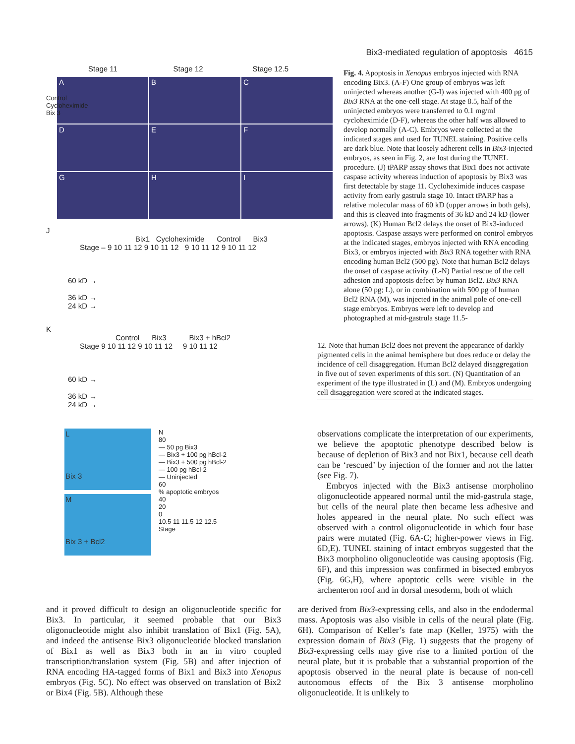Bix3-mediated regulation of apoptosis 4615
Stage 11 Stage 12 Stage 12.5
Control
Cycloheximide
Bix 3
A
B
C
D
E
F
G
H
I
J
Bix1 Cycloheximide Control Bix3
Stage – 9 10 11 12 9 10 11 12 9 10 11 12 9 10 11 12
60 kD →
36 kD →
24 kD →
K
Control Bix3 Bix3 + hBcl2
Stage 9 10 11 12 9 10 11 12 9 10 11 12
60 kD →
36 kD →
24 kD →
L
Bix 3
M
Bix 3 + Bcl2
N
80
— 50 pg Bix3
— Bix3 + 100 pg hBcl-2
— Bix3 + 500 pg hBcl-2
— 100 pg hBcl-2
— Uninjected
60
% apoptotic embryos
40
20
0
10.5 11 11.5 12 12.5
Stage
Fig. 4. Apoptosis in Xenopus embryos injected with RNA encoding Bix3. (A-F) One group of embryos was left uninjected whereas another (G-I) was injected with 400 pg of Bix3 RNA at the one-cell stage. At stage 8.5, half of the uninjected embryos were transferred to 0.1 mg/ml cycloheximide (D-F), whereas the other half was allowed to develop normally (A-C). Embryos were collected at the indicated stages and used for TUNEL staining. Positive cells are dark blue. Note that loosely adherent cells in Bix3-injected embryos, as seen in Fig. 2, are lost during the TUNEL procedure. (J) tPARP assay shows that Bix1 does not activate caspase activity whereas induction of apoptosis by Bix3 was first detectable by stage 11. Cycloheximide induces caspase activity from early gastrula stage 10. Intact tPARP has a relative molecular mass of 60 kD (upper arrows in both gels), and this is cleaved into fragments of 36 kD and 24 kD (lower arrows). (K) Human Bcl2 delays the onset of Bix3-induced apoptosis. Caspase assays were performed on control embryos at the indicated stages, embryos injected with RNA encoding Bix3, or embryos injected with Bix3 RNA together with RNA encoding human Bcl2 (500 pg). Note that human Bcl2 delays the onset of caspase activity. (L-N) Partial rescue of the cell adhesion and apoptosis defect by human Bcl2. Bix3 RNA alone (50 pg; L), or in combination with 500 pg of human Bcl2 RNA (M), was injected in the animal pole of one-cell stage embryos. Embryos were left to develop and photographed at mid-gastrula stage 11.5-
12. Note that human Bcl2 does not prevent the appearance of darkly pigmented cells in the animal hemisphere but does reduce or delay the incidence of cell disaggregation. Human Bcl2 delayed disaggregation in five out of seven experiments of this sort. (N) Quantitation of an experiment of the type illustrated in (L) and (M). Embryos undergoing cell disaggregation were scored at the indicated stages.
observations complicate the interpretation of our experiments, we believe the apoptotic phenotype described below is because of depletion of Bix3 and not Bix1, because cell death can be ‘rescued’ by injection of the former and not the latter (see Fig. 7).
Embryos injected with the Bix3 antisense morpholino oligonucleotide appeared normal until the mid-gastrula stage, but cells of the neural plate then became less adhesive and holes appeared in the neural plate. No such effect was observed with a control oligonucleotide in which four base pairs were mutated (Fig. 6A-C; higher-power views in Fig. 6D,E). TUNEL staining of intact embryos suggested that the Bix3 morpholino oligonucleotide was causing apoptosis (Fig. 6F), and this impression was confirmed in bisected embryos (Fig. 6G,H), where apoptotic cells were visible in the archenteron roof and in dorsal mesoderm, both of which
and it proved difficult to design an oligonucleotide specific for Bix3. In particular, it seemed probable that our Bix3 oligonucleotide might also inhibit translation of Bix1 (Fig. 5A), and indeed the antisense Bix3 oligonucleotide blocked translation of Bix1 as well as Bix3 both in an in vitro coupled transcription/translation system (Fig. 5B) and after injection of RNA encoding HA-tagged forms of Bix1 and Bix3 into Xenopus embryos (Fig. 5C). No effect was observed on translation of Bix2 or Bix4 (Fig. 5B). Although these
are derived from Bix3-expressing cells, and also in the endodermal mass. Apoptosis was also visible in cells of the neural plate (Fig. 6H). Comparison of Keller’s fate map (Keller, 1975) with the expression domain of Bix3 (Fig. 1) suggests that the progeny of Bix3-expressing cells may give rise to a limited portion of the neural plate, but it is probable that a substantial proportion of the apoptosis observed in the neural plate is because of non-cell autonomous effects of the Bix 3 antisense morpholino oligonucleotide. It is unlikely to